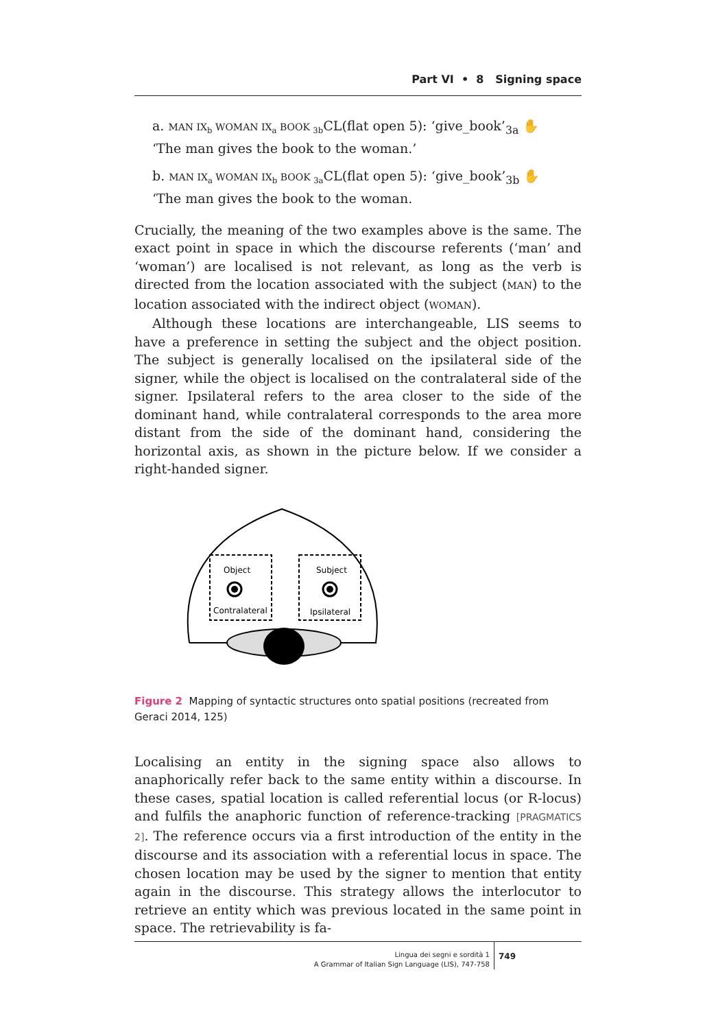Part VI • 8 Signing space
a. MAN IX<sub>b</sub> WOMAN IX<sub>a</sub> BOOK <sub>3b</sub> CL(flat open 5): ‘give_book’<sub>3a</sub> ✋
‘The man gives the book to the woman.’
b. MAN IX<sub>a</sub> WOMAN IX<sub>b</sub> BOOK <sub>3a</sub> CL(flat open 5): ‘give_book’<sub>3b</sub> ✋
‘The man gives the book to the woman.
Crucially, the meaning of the two examples above is the same. The exact point in space in which the discourse referents (‘man’ and ‘woman’) are localised is not relevant, as long as the verb is directed from the location associated with the subject (MAN) to the location associated with the indirect object (WOMAN).
Although these locations are interchangeable, LIS seems to have a preference in setting the subject and the object position. The subject is generally localised on the ipsilateral side of the signer, while the object is localised on the contralateral side of the signer. Ipsilateral refers to the area closer to the side of the dominant hand, while contralateral corresponds to the area more distant from the side of the dominant hand, considering the horizontal axis, as shown in the picture below. If we consider a right-handed signer.
Object
Subject
Contralateral
Ipsilateral
Figure 2 Mapping of syntactic structures onto spatial positions (recreated from Geraci 2014, 125)
Localising an entity in the signing space also allows to anaphorically refer back to the same entity within a discourse. In these cases, spatial location is called referential locus (or R-locus) and fulfils the anaphoric function of reference-tracking [PRAGMATICS 2]. The reference occurs via a first introduction of the entity in the discourse and its association with a referential locus in space. The chosen location may be used by the signer to mention that entity again in the discourse. This strategy allows the interlocutor to retrieve an entity which was previous located in the same point in space. The retrievability is fa-
Lingua dei segni e sordità 1
A Grammar of Italian Sign Language (LIS), 747-758
749